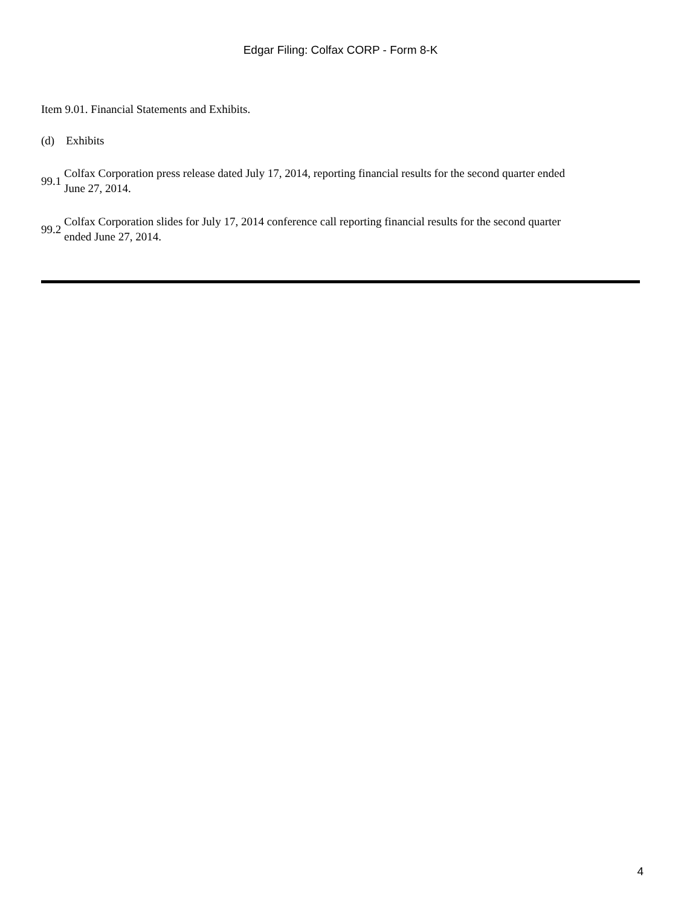Edgar Filing: Colfax CORP - Form 8-K
Item 9.01. Financial Statements and Exhibits.
(d) Exhibits
| 99.1 | Colfax Corporation press release dated July 17, 2014, reporting financial results for the second quarter ended June 27, 2014. |
| 99.2 | Colfax Corporation slides for July 17, 2014 conference call reporting financial results for the second quarter ended June 27, 2014. |
4